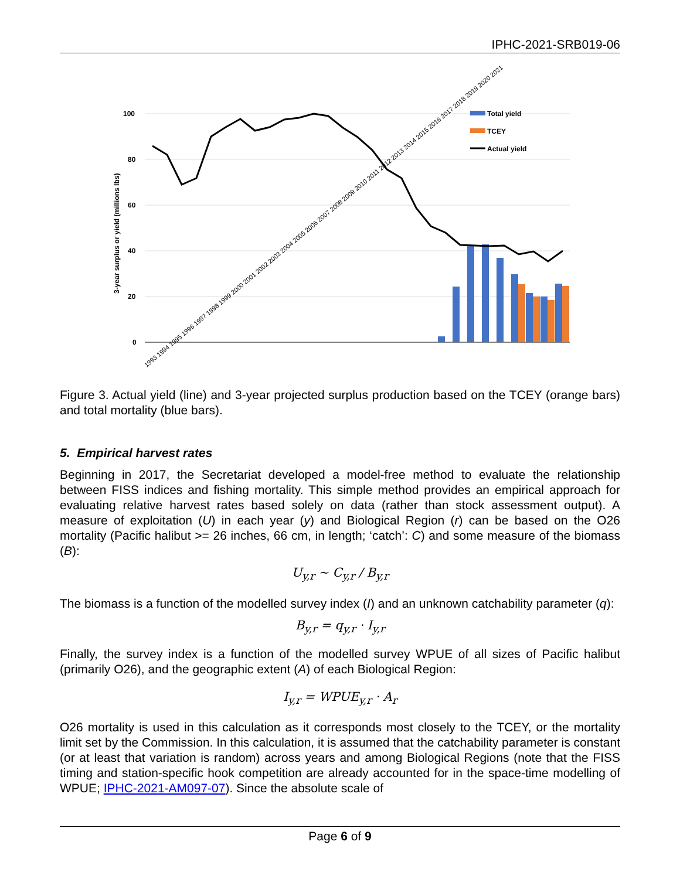IPHC-2021-SRB019-06
100
80
60
40
20
0
3-year surplus or yield (millions lbs)
Total yield
TCEY
Actual yield
1993 1994 1995 1996 1997 1998 1999 2000 2001 2002 2003 2004 2005 2006 2007 2008 2009 2010 2011 2012 2013 2014 2015 2016 2017 2018 2019 2020 2021
Figure 3. Actual yield (line) and 3-year projected surplus production based on the TCEY (orange bars) and total mortality (blue bars).
5. Empirical harvest rates
Beginning in 2017, the Secretariat developed a model-free method to evaluate the relationship between FISS indices and fishing mortality. This simple method provides an empirical approach for evaluating relative harvest rates based solely on data (rather than stock assessment output). A measure of exploitation (U) in each year (y) and Biological Region (r) can be based on the O26 mortality (Pacific halibut >= 26 inches, 66 cm, in length; ‘catch’: C) and some measure of the biomass (B):
U<sub>y,r</sub> ~ C<sub>y,r</sub> / B<sub>y,r</sub>
The biomass is a function of the modelled survey index (I) and an unknown catchability parameter (q):
B<sub>y,r</sub> = q<sub>y,r</sub> · I<sub>y,r</sub>
Finally, the survey index is a function of the modelled survey WPUE of all sizes of Pacific halibut (primarily O26), and the geographic extent (A) of each Biological Region:
I<sub>y,r</sub> = WPUE<sub>y,r</sub> · A<sub>r</sub>
O26 mortality is used in this calculation as it corresponds most closely to the TCEY, or the mortality limit set by the Commission. In this calculation, it is assumed that the catchability parameter is constant (or at least that variation is random) across years and among Biological Regions (note that the FISS timing and station-specific hook competition are already accounted for in the space-time modelling of WPUE; IPHC-2021-AM097-07). Since the absolute scale of
Page 6 of 9